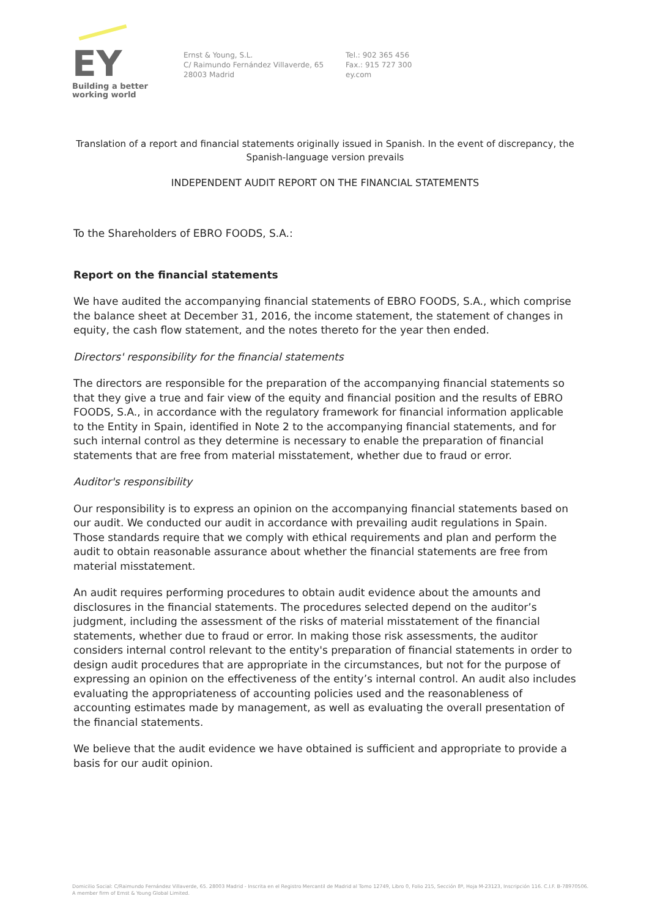EY
Building a better
working world
Ernst & Young, S.L.
C/ Raimundo Fernández Villaverde, 65
28003 Madrid
Tel.: 902 365 456
Fax.: 915 727 300
ey.com
Translation of a report and financial statements originally issued in Spanish. In the event of discrepancy, the Spanish-language version prevails
INDEPENDENT AUDIT REPORT ON THE FINANCIAL STATEMENTS
To the Shareholders of EBRO FOODS, S.A.:
Report on the financial statements
We have audited the accompanying financial statements of EBRO FOODS, S.A., which comprise the balance sheet at December 31, 2016, the income statement, the statement of changes in equity, the cash flow statement, and the notes thereto for the year then ended.
Directors' responsibility for the financial statements
The directors are responsible for the preparation of the accompanying financial statements so that they give a true and fair view of the equity and financial position and the results of EBRO FOODS, S.A., in accordance with the regulatory framework for financial information applicable to the Entity in Spain, identified in Note 2 to the accompanying financial statements, and for such internal control as they determine is necessary to enable the preparation of financial statements that are free from material misstatement, whether due to fraud or error.
Auditor's responsibility
Our responsibility is to express an opinion on the accompanying financial statements based on our audit. We conducted our audit in accordance with prevailing audit regulations in Spain. Those standards require that we comply with ethical requirements and plan and perform the audit to obtain reasonable assurance about whether the financial statements are free from material misstatement.
An audit requires performing procedures to obtain audit evidence about the amounts and disclosures in the financial statements. The procedures selected depend on the auditor’s judgment, including the assessment of the risks of material misstatement of the financial statements, whether due to fraud or error. In making those risk assessments, the auditor considers internal control relevant to the entity's preparation of financial statements in order to design audit procedures that are appropriate in the circumstances, but not for the purpose of expressing an opinion on the effectiveness of the entity’s internal control. An audit also includes evaluating the appropriateness of accounting policies used and the reasonableness of accounting estimates made by management, as well as evaluating the overall presentation of the financial statements.
We believe that the audit evidence we have obtained is sufficient and appropriate to provide a basis for our audit opinion.
Domicilio Social: C/Raimundo Fernández Villaverde, 65. 28003 Madrid - Inscrita en el Registro Mercantil de Madrid al Tomo 12749, Libro 0, Folio 215, Sección 8ª, Hoja M-23123, Inscripción 116. C.I.F. B-78970506.
A member firm of Ernst & Young Global Limited.